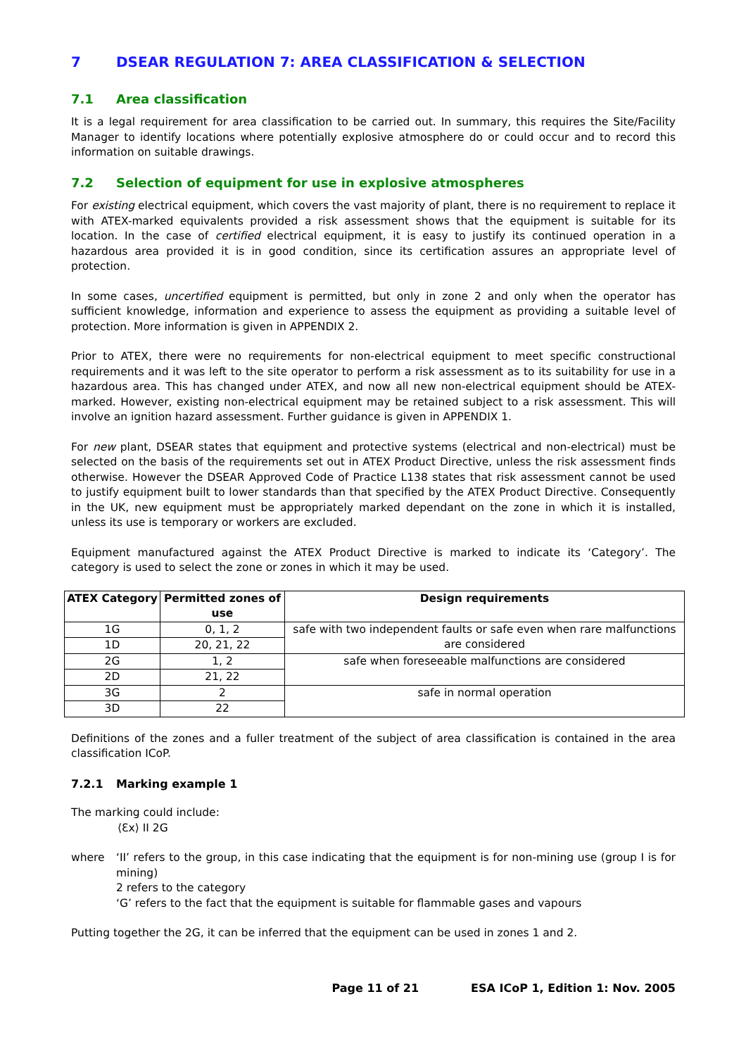7 DSEAR REGULATION 7: AREA CLASSIFICATION & SELECTION
7.1 Area classification
It is a legal requirement for area classification to be carried out. In summary, this requires the Site/Facility Manager to identify locations where potentially explosive atmosphere do or could occur and to record this information on suitable drawings.
7.2 Selection of equipment for use in explosive atmospheres
For existing electrical equipment, which covers the vast majority of plant, there is no requirement to replace it with ATEX-marked equivalents provided a risk assessment shows that the equipment is suitable for its location. In the case of certified electrical equipment, it is easy to justify its continued operation in a hazardous area provided it is in good condition, since its certification assures an appropriate level of protection.
In some cases, uncertified equipment is permitted, but only in zone 2 and only when the operator has sufficient knowledge, information and experience to assess the equipment as providing a suitable level of protection. More information is given in APPENDIX 2.
Prior to ATEX, there were no requirements for non-electrical equipment to meet specific constructional requirements and it was left to the site operator to perform a risk assessment as to its suitability for use in a hazardous area. This has changed under ATEX, and now all new non-electrical equipment should be ATEX-marked. However, existing non-electrical equipment may be retained subject to a risk assessment. This will involve an ignition hazard assessment. Further guidance is given in APPENDIX 1.
For new plant, DSEAR states that equipment and protective systems (electrical and non-electrical) must be selected on the basis of the requirements set out in ATEX Product Directive, unless the risk assessment finds otherwise. However the DSEAR Approved Code of Practice L138 states that risk assessment cannot be used to justify equipment built to lower standards than that specified by the ATEX Product Directive. Consequently in the UK, new equipment must be appropriately marked dependant on the zone in which it is installed, unless its use is temporary or workers are excluded.
Equipment manufactured against the ATEX Product Directive is marked to indicate its ‘Category’. The category is used to select the zone or zones in which it may be used.
| ATEX Category | Permitted zones of use | Design requirements |
| --- | --- | --- |
| 1G | 0, 1, 2 | safe with two independent faults or safe even when rare malfunctions are considered |
| 1D | 20, 21, 22 | |
| 2G | 1, 2 | safe when foreseeable malfunctions are considered |
| 2D | 21, 22 | |
| 3G | 2 | safe in normal operation |
| 3D | 22 | |
Definitions of the zones and a fuller treatment of the subject of area classification is contained in the area classification ICoP.
7.2.1 Marking example 1
The marking could include:
⟨Ɛx⟩ II 2G
where ‘II’ refers to the group, in this case indicating that the equipment is for non-mining use (group I is for mining)
2 refers to the category
‘G’ refers to the fact that the equipment is suitable for flammable gases and vapours
Putting together the 2G, it can be inferred that the equipment can be used in zones 1 and 2.
Page 11 of 21 ESA ICoP 1, Edition 1: Nov. 2005